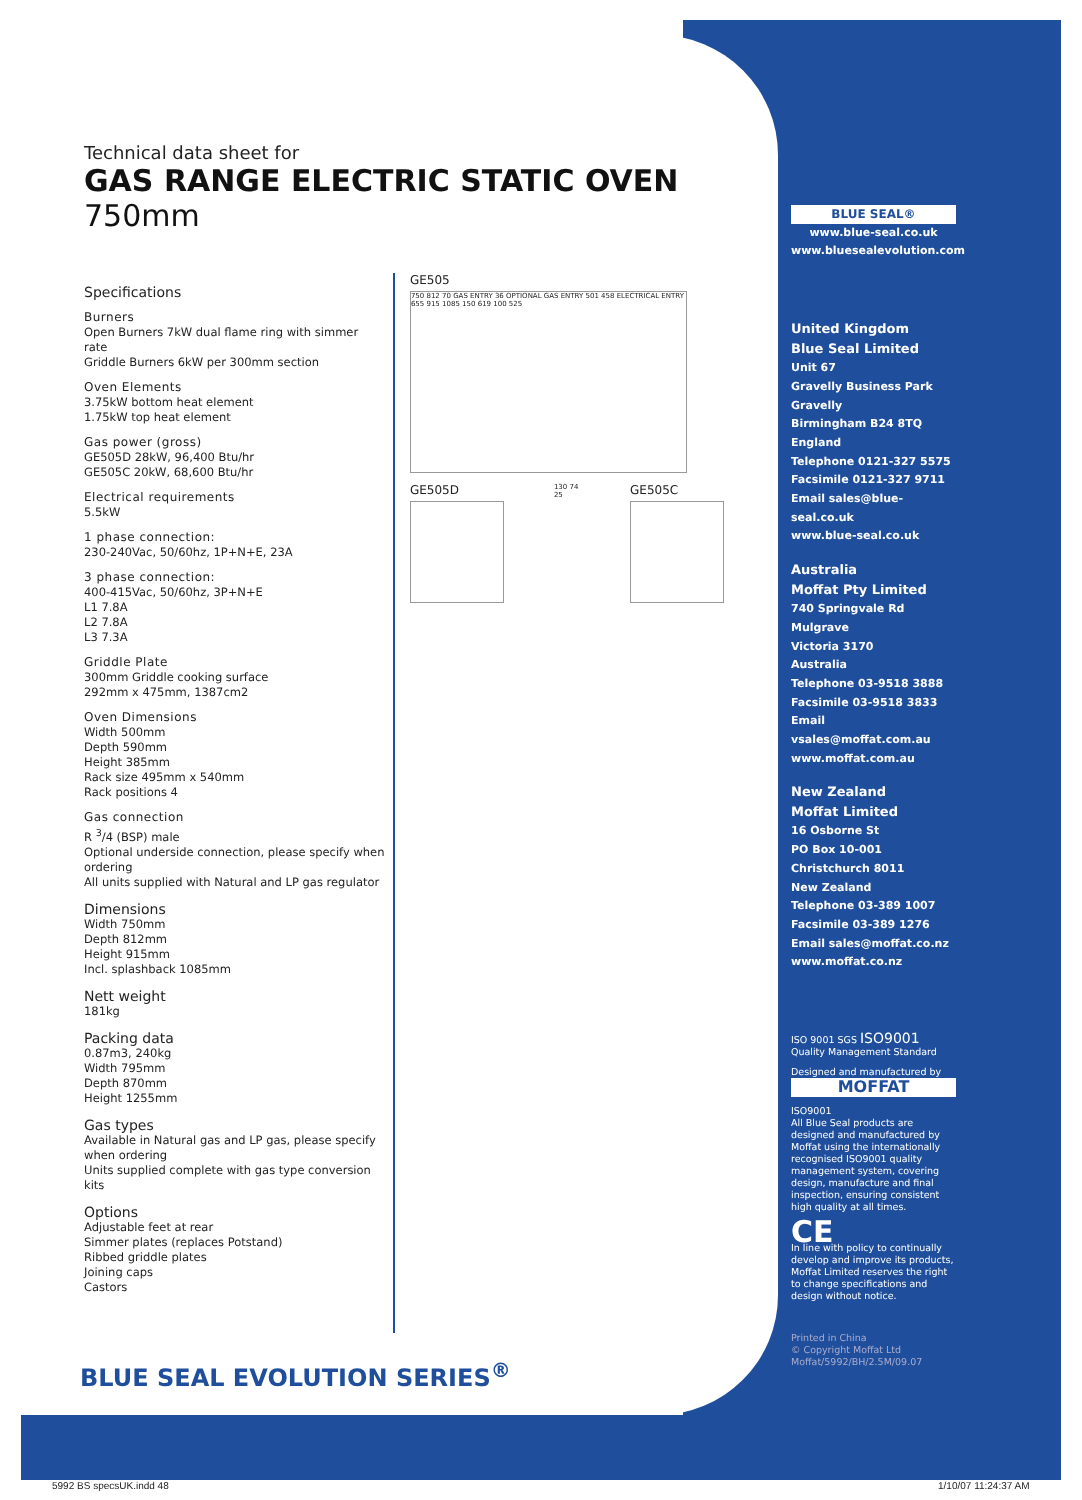Technical data sheet for
GAS RANGE ELECTRIC STATIC OVEN 750mm
Specifications
Burners
Open Burners 7kW dual flame ring with simmer rate
Griddle Burners 6kW per 300mm section
Oven Elements
3.75kW bottom heat element
1.75kW top heat element
Gas power (gross)
GE505D 28kW, 96,400 Btu/hr
GE505C 20kW, 68,600 Btu/hr
Electrical requirements
5.5kW
1 phase connection:
230-240Vac, 50/60hz, 1P+N+E, 23A
3 phase connection:
400-415Vac, 50/60hz, 3P+N+E
L1 7.8A
L2 7.8A
L3 7.3A
Griddle Plate
300mm Griddle cooking surface
292mm x 475mm, 1387cm2
Oven Dimensions
Width 500mm
Depth 590mm
Height 385mm
Rack size 495mm x 540mm
Rack positions 4
Gas connection
R <sup>3</sup>/4 (BSP) male
Optional underside connection, please specify when ordering
All units supplied with Natural and LP gas regulator
Dimensions
Width 750mm
Depth 812mm
Height 915mm
Incl. splashback 1085mm
Nett weight
181kg
Packing data
0.87m3, 240kg
Width 795mm
Depth 870mm
Height 1255mm
Gas types
Available in Natural gas and LP gas, please specify when ordering
Units supplied complete with gas type conversion kits
Options
Adjustable feet at rear
Simmer plates (replaces Potstand)
Ribbed griddle plates
Joining caps
Castors
GE505
750 812 70 GAS ENTRY 36 OPTIONAL GAS ENTRY 501 458 ELECTRICAL ENTRY 655 915 1085 150 619 100 525
GE505D
130 74 25
GE505C
BLUE SEAL EVOLUTION SERIES<sup>®</sup>
BLUE SEAL®
www.blue-seal.co.uk
www.bluesealevolution.com
United Kingdom
Blue Seal Limited
Unit 67
Gravelly Business Park
Gravelly
Birmingham B24 8TQ
England
Telephone 0121-327 5575
Facsimile 0121-327 9711
Email sales@blue-seal.co.uk
www.blue-seal.co.uk
Australia
Moffat Pty Limited
740 Springvale Rd
Mulgrave
Victoria 3170
Australia
Telephone 03-9518 3888
Facsimile 03-9518 3833
Email vsales@moffat.com.au
www.moffat.com.au
New Zealand
Moffat Limited
16 Osborne St
PO Box 10-001
Christchurch 8011
New Zealand
Telephone 03-389 1007
Facsimile 03-389 1276
Email sales@moffat.co.nz
www.moffat.co.nz
ISO 9001 SGS ISO9001
Quality Management Standard
Designed and manufactured by
MOFFAT
ISO9001
All Blue Seal products are designed and manufactured by Moffat using the internationally recognised ISO9001 quality management system, covering design, manufacture and final inspection, ensuring consistent high quality at all times.
CE
In line with policy to continually develop and improve its products, Moffat Limited reserves the right to change specifications and design without notice.
Printed in China
© Copyright Moffat Ltd
Moffat/5992/BH/2.5M/09.07
5992 BS specsUK.indd 48 1/10/07 11:24:37 AM